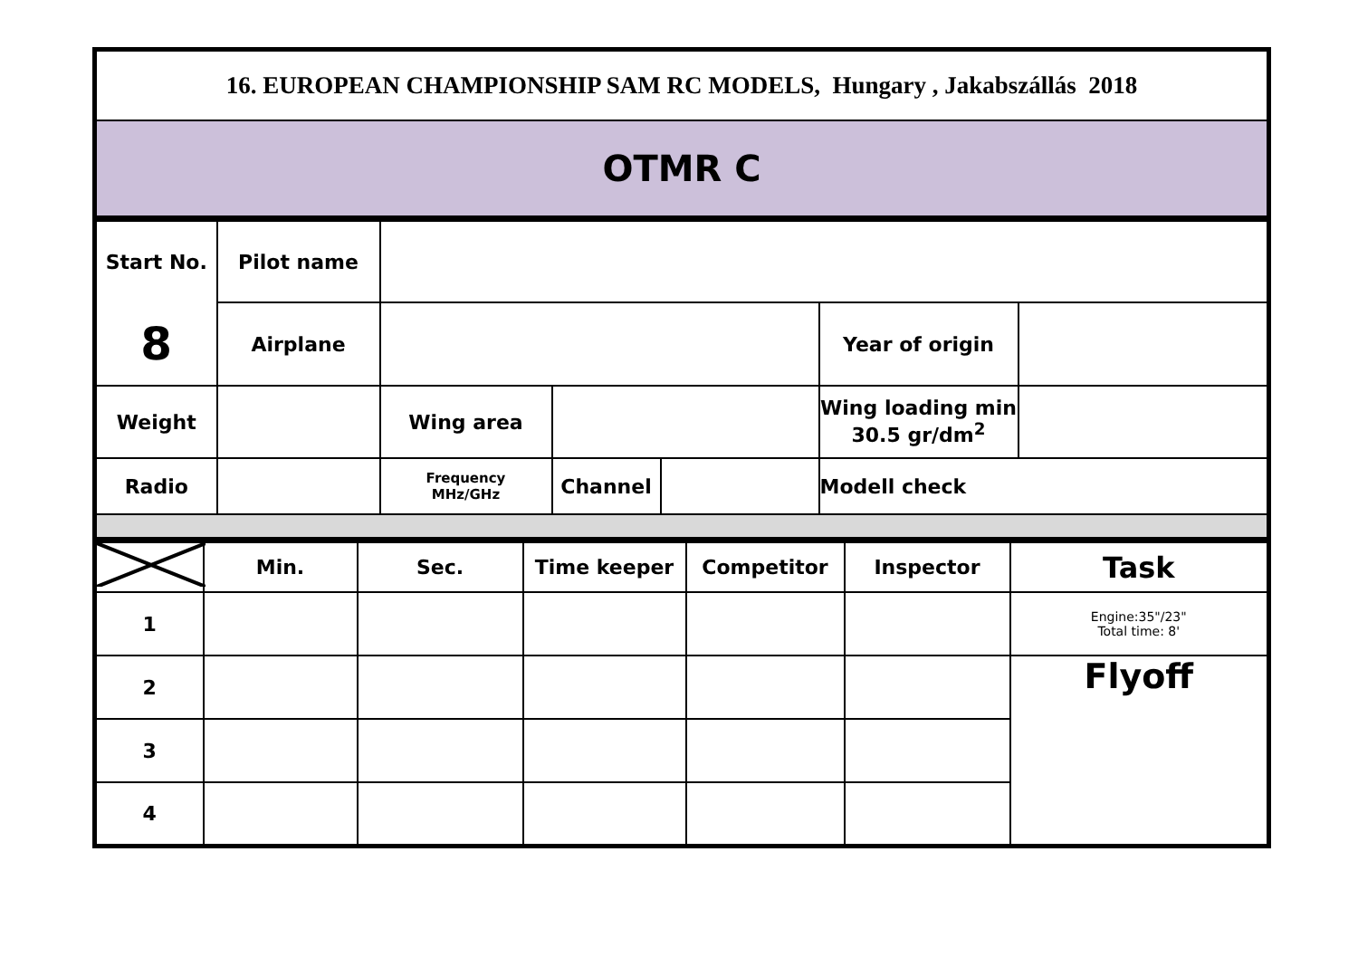| 16. EUROPEAN CHAMPIONSHIP SAM RC MODELS, Hungary , Jakabszállás 2018 |
| OTMR C |
| Start No. | Pilot name | | | | | |
| 8 | Airplane | | | | Year of origin | |
| Weight | | Wing area | | | Wing loading min 30.5 gr/dm<sup>2</sup> | |
| Radio | | Frequency MHz/GHz | Channel | | Modell check | |
| | Min. | Sec. | Time keeper | Competitor | Inspector | Task |
| 1 | | | | | | Engine:35"/23" Total time: 8' |
| 2 | | | | | | Flyoff |
| 3 | | | | | | |
| 4 | | | | | | |